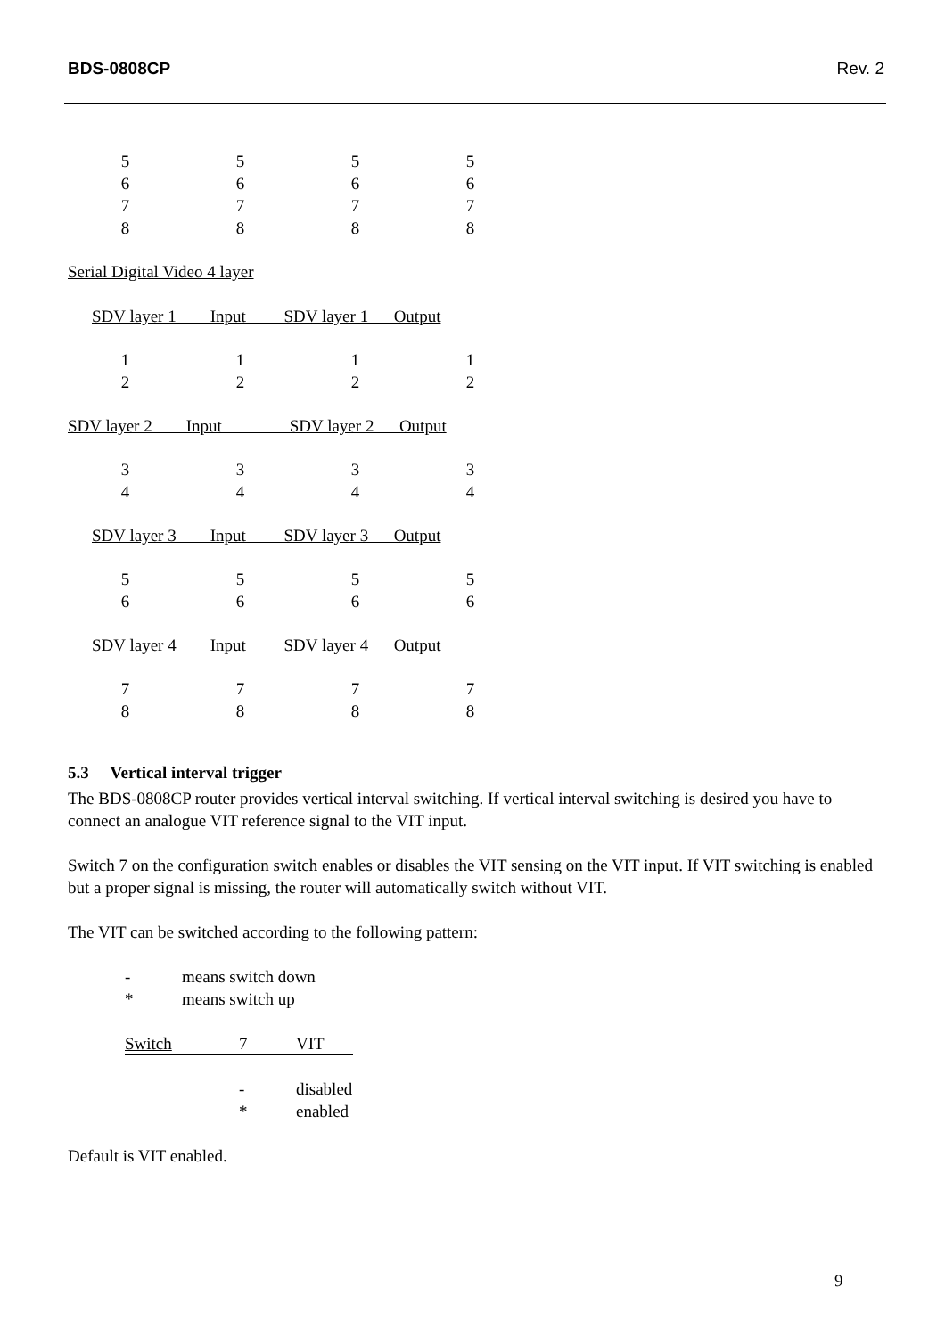BDS-0808CP Rev. 2
| 5 | 5 | 5 | 5 |
| 6 | 6 | 6 | 6 |
| 7 | 7 | 7 | 7 |
| 8 | 8 | 8 | 8 |
Serial Digital Video 4 layer
SDV layer 1 Input SDV layer 1 Output
| 1 | 1 | 1 | 1 |
| 2 | 2 | 2 | 2 |
SDV layer 2 Input SDV layer 2 Output
| 3 | 3 | 3 | 3 |
| 4 | 4 | 4 | 4 |
SDV layer 3 Input SDV layer 3 Output
| 5 | 5 | 5 | 5 |
| 6 | 6 | 6 | 6 |
SDV layer 4 Input SDV layer 4 Output
| 7 | 7 | 7 | 7 |
| 8 | 8 | 8 | 8 |
5.3 Vertical interval trigger
The BDS-0808CP router provides vertical interval switching. If vertical interval switching is desired you have to connect an analogue VIT reference signal to the VIT input.
Switch 7 on the configuration switch enables or disables the VIT sensing on the VIT input. If VIT switching is enabled but a proper signal is missing, the router will automatically switch without VIT.
The VIT can be switched according to the following pattern:
| - | means switch down |
| * | means switch up |
| Switch | 7 | VIT |
| - | disabled |
| * | enabled |
Default is VIT enabled.
9